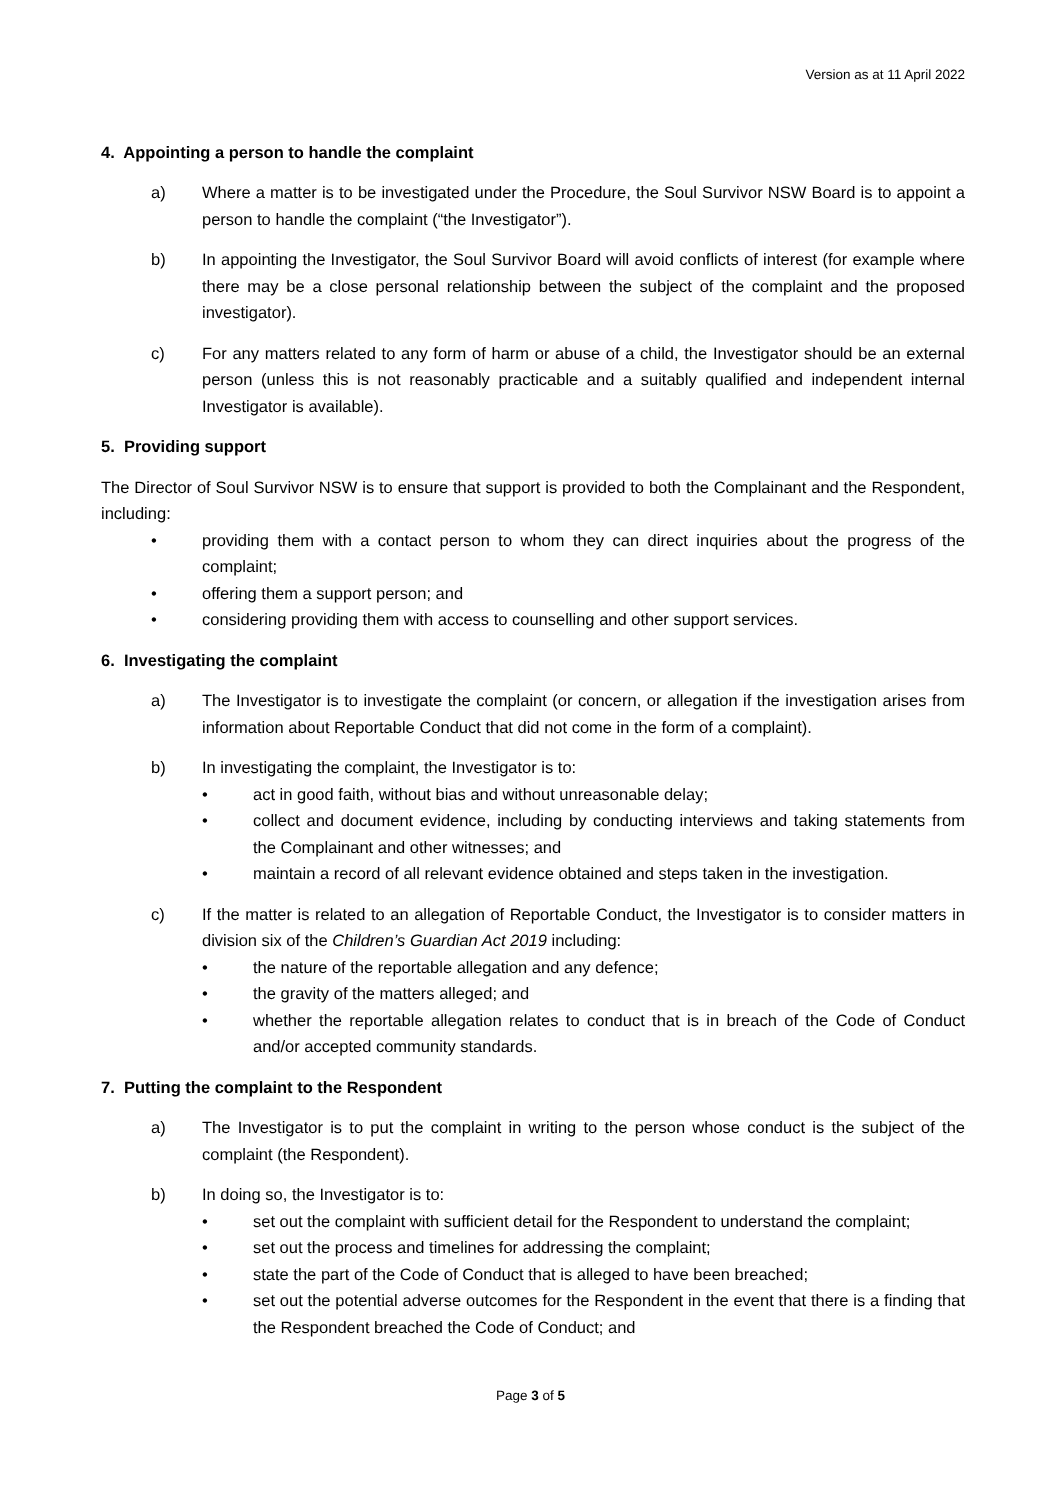Version as at 11 April 2022
4. Appointing a person to handle the complaint
a) Where a matter is to be investigated under the Procedure, the Soul Survivor NSW Board is to appoint a person to handle the complaint (“the Investigator”).
b) In appointing the Investigator, the Soul Survivor Board will avoid conflicts of interest (for example where there may be a close personal relationship between the subject of the complaint and the proposed investigator).
c) For any matters related to any form of harm or abuse of a child, the Investigator should be an external person (unless this is not reasonably practicable and a suitably qualified and independent internal Investigator is available).
5. Providing support
The Director of Soul Survivor NSW is to ensure that support is provided to both the Complainant and the Respondent, including:
• providing them with a contact person to whom they can direct inquiries about the progress of the complaint;
• offering them a support person; and
• considering providing them with access to counselling and other support services.
6. Investigating the complaint
a) The Investigator is to investigate the complaint (or concern, or allegation if the investigation arises from information about Reportable Conduct that did not come in the form of a complaint).
b) In investigating the complaint, the Investigator is to:
• act in good faith, without bias and without unreasonable delay;
• collect and document evidence, including by conducting interviews and taking statements from the Complainant and other witnesses; and
• maintain a record of all relevant evidence obtained and steps taken in the investigation.
c) If the matter is related to an allegation of Reportable Conduct, the Investigator is to consider matters in division six of the Children’s Guardian Act 2019 including:
• the nature of the reportable allegation and any defence;
• the gravity of the matters alleged; and
• whether the reportable allegation relates to conduct that is in breach of the Code of Conduct and/or accepted community standards.
7. Putting the complaint to the Respondent
a) The Investigator is to put the complaint in writing to the person whose conduct is the subject of the complaint (the Respondent).
b) In doing so, the Investigator is to:
• set out the complaint with sufficient detail for the Respondent to understand the complaint;
• set out the process and timelines for addressing the complaint;
• state the part of the Code of Conduct that is alleged to have been breached;
• set out the potential adverse outcomes for the Respondent in the event that there is a finding that the Respondent breached the Code of Conduct; and
Page 3 of 5